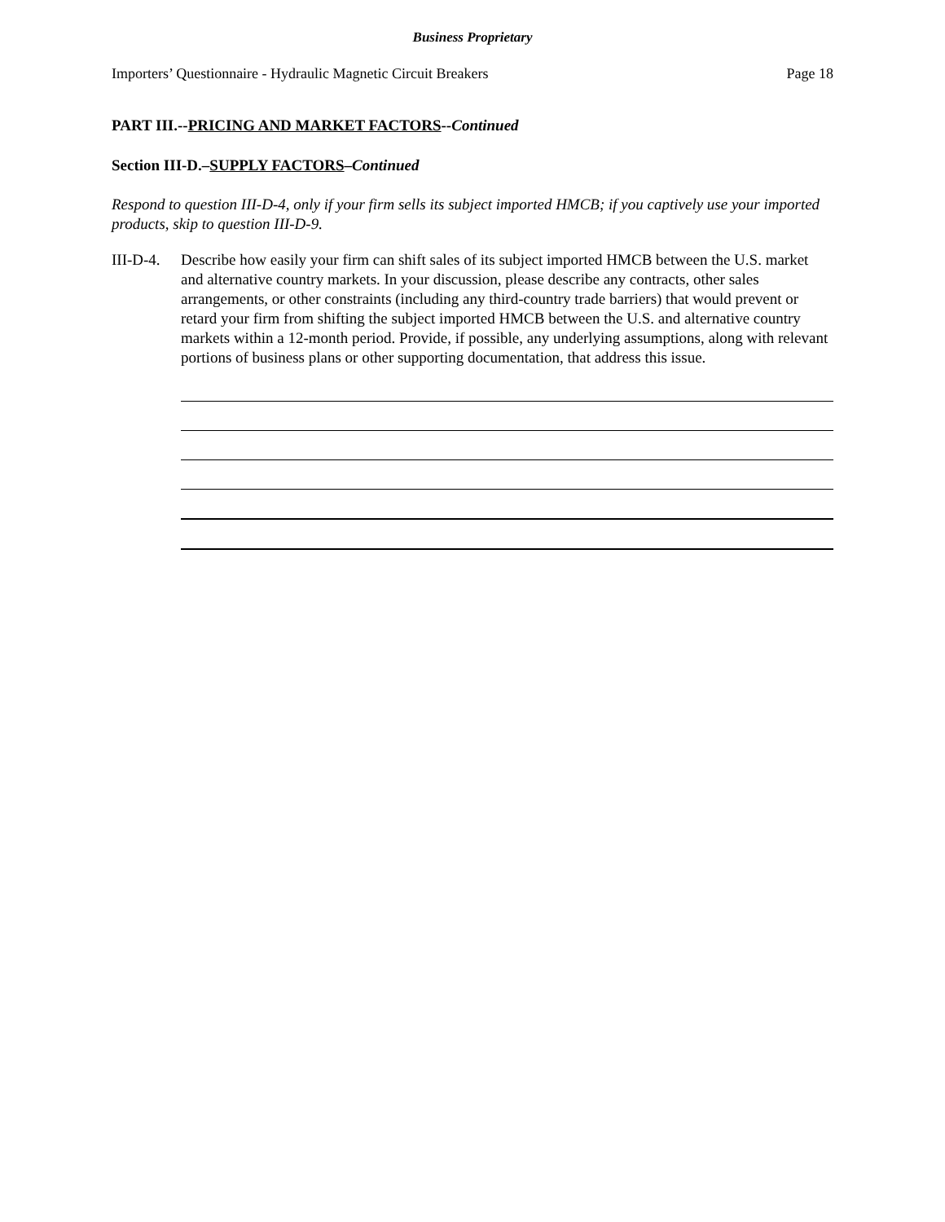Business Proprietary
Importers’ Questionnaire - Hydraulic Magnetic Circuit Breakers Page 18
PART III.--PRICING AND MARKET FACTORS--Continued
Section III-D.–SUPPLY FACTORS–Continued
Respond to question III-D-4, only if your firm sells its subject imported HMCB; if you captively use your imported products, skip to question III-D-9.
III-D-4.
Describe how easily your firm can shift sales of its subject imported HMCB between the U.S. market and alternative country markets. In your discussion, please describe any contracts, other sales arrangements, or other constraints (including any third-country trade barriers) that would prevent or retard your firm from shifting the subject imported HMCB between the U.S. and alternative country markets within a 12-month period. Provide, if possible, any underlying assumptions, along with relevant portions of business plans or other supporting documentation, that address this issue.